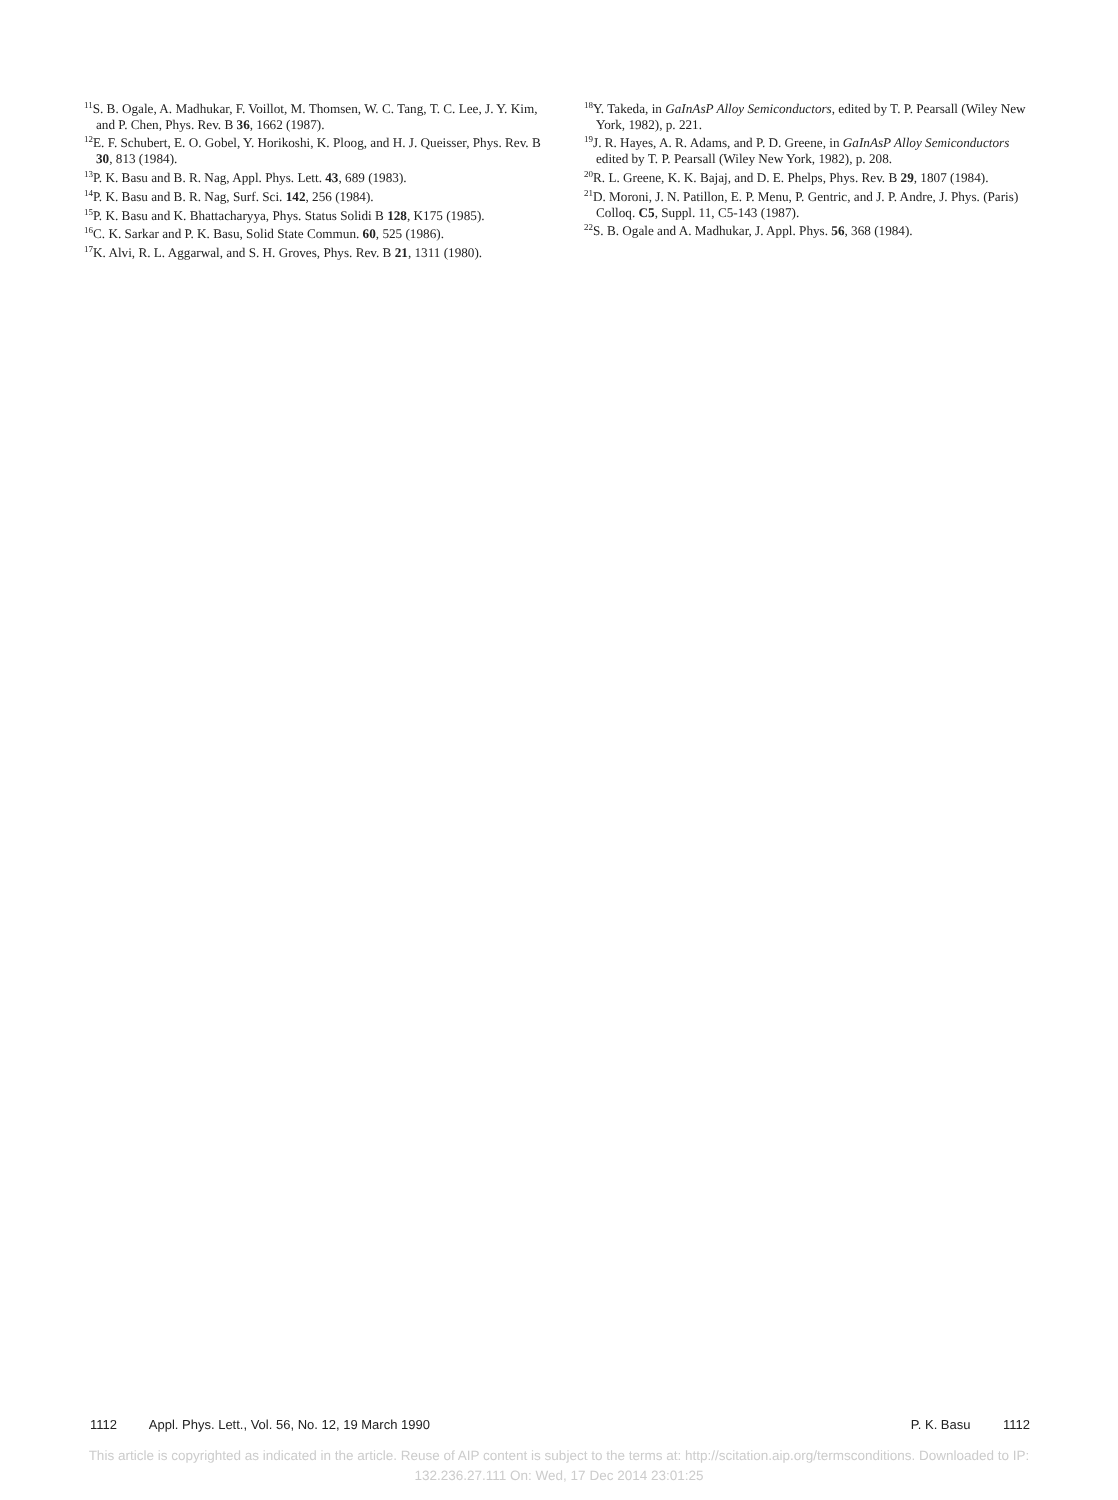<sup>11</sup> S. B. Ogale, A. Madhukar, F. Voillot, M. Thomsen, W. C. Tang, T. C. Lee, J. Y. Kim, and P. Chen, Phys. Rev. B 36, 1662 (1987).
<sup>12</sup> E. F. Schubert, E. O. Gobel, Y. Horikoshi, K. Ploog, and H. J. Queisser, Phys. Rev. B 30, 813 (1984).
<sup>13</sup> P. K. Basu and B. R. Nag, Appl. Phys. Lett. 43, 689 (1983).
<sup>14</sup> P. K. Basu and B. R. Nag, Surf. Sci. 142, 256 (1984).
<sup>15</sup>P. K. Basu and K. Bhattacharyya, Phys. Status Solidi B 128, K175 (1985).
<sup>16</sup>C. K. Sarkar and P. K. Basu, Solid State Commun. 60, 525 (1986).
<sup>17</sup> K. Alvi, R. L. Aggarwal, and S. H. Groves, Phys. Rev. B 21, 1311 (1980).
<sup>18</sup> Y. Takeda, in GaInAsP Alloy Semiconductors, edited by T. P. Pearsall (Wiley New York, 1982), p. 221.
<sup>19</sup> J. R. Hayes, A. R. Adams, and P. D. Greene, in GaInAsP Alloy Semiconductors edited by T. P. Pearsall (Wiley New York, 1982), p. 208.
<sup>20</sup> R. L. Greene, K. K. Bajaj, and D. E. Phelps, Phys. Rev. B 29, 1807 (1984).
<sup>21</sup> D. Moroni, J. N. Patillon, E. P. Menu, P. Gentric, and J. P. Andre, J. Phys. (Paris) Colloq. C5, Suppl. 11, C5-143 (1987).
<sup>22</sup>S. B. Ogale and A. Madhukar, J. Appl. Phys. 56, 368 (1984).
1112 Appl. Phys. Lett., Vol. 56, No. 12, 19 March 1990 P. K. Basu 1112
This article is copyrighted as indicated in the article. Reuse of AIP content is subject to the terms at: http://scitation.aip.org/termsconditions. Downloaded to IP:
132.236.27.111 On: Wed, 17 Dec 2014 23:01:25